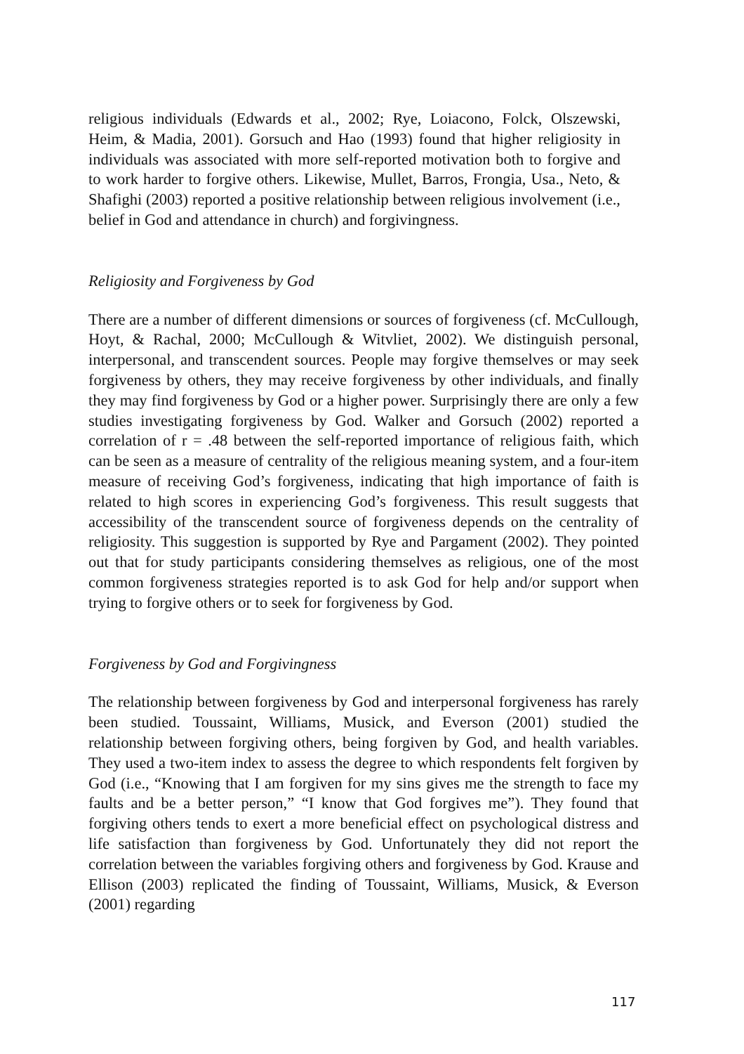religious individuals (Edwards et al., 2002; Rye, Loiacono, Folck, Olszewski, Heim, & Madia, 2001). Gorsuch and Hao (1993) found that higher religiosity in individuals was associated with more self-reported motivation both to forgive and to work harder to forgive others. Likewise, Mullet, Barros, Frongia, Usa., Neto, & Shafighi (2003) reported a positive relationship between religious involvement (i.e., belief in God and attendance in church) and forgivingness.
Religiosity and Forgiveness by God
There are a number of different dimensions or sources of forgiveness (cf. McCullough, Hoyt, & Rachal, 2000; McCullough & Witvliet, 2002). We distinguish personal, interpersonal, and transcendent sources. People may forgive themselves or may seek forgiveness by others, they may receive forgiveness by other individuals, and finally they may find forgiveness by God or a higher power. Surprisingly there are only a few studies investigating forgiveness by God. Walker and Gorsuch (2002) reported a correlation of r = .48 between the self-reported importance of religious faith, which can be seen as a measure of centrality of the religious meaning system, and a four-item measure of receiving God’s forgiveness, indicating that high importance of faith is related to high scores in experiencing God’s forgiveness. This result suggests that accessibility of the transcendent source of forgiveness depends on the centrality of religiosity. This suggestion is supported by Rye and Pargament (2002). They pointed out that for study participants considering themselves as religious, one of the most common forgiveness strategies reported is to ask God for help and/or support when trying to forgive others or to seek for forgiveness by God.
Forgiveness by God and Forgivingness
The relationship between forgiveness by God and interpersonal forgiveness has rarely been studied. Toussaint, Williams, Musick, and Everson (2001) studied the relationship between forgiving others, being forgiven by God, and health variables. They used a two-item index to assess the degree to which respondents felt forgiven by God (i.e., “Knowing that I am forgiven for my sins gives me the strength to face my faults and be a better person,” “I know that God forgives me”). They found that forgiving others tends to exert a more beneficial effect on psychological distress and life satisfaction than forgiveness by God. Unfortunately they did not report the correlation between the variables forgiving others and forgiveness by God. Krause and Ellison (2003) replicated the finding of Toussaint, Williams, Musick, & Everson (2001) regarding
117